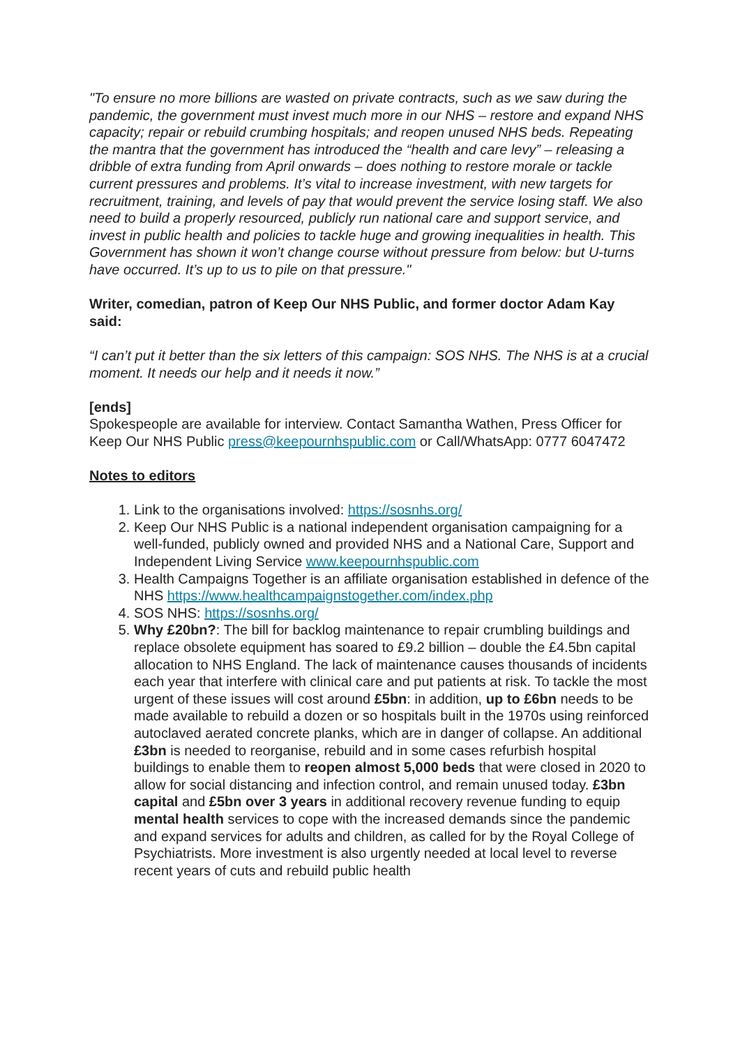"To ensure no more billions are wasted on private contracts, such as we saw during the pandemic, the government must invest much more in our NHS – restore and expand NHS capacity; repair or rebuild crumbing hospitals; and reopen unused NHS beds. Repeating the mantra that the government has introduced the “health and care levy” – releasing a dribble of extra funding from April onwards – does nothing to restore morale or tackle current pressures and problems. It’s vital to increase investment, with new targets for recruitment, training, and levels of pay that would prevent the service losing staff. We also need to build a properly resourced, publicly run national care and support service, and invest in public health and policies to tackle huge and growing inequalities in health. This Government has shown it won’t change course without pressure from below: but U-turns have occurred. It’s up to us to pile on that pressure."
Writer, comedian, patron of Keep Our NHS Public, and former doctor Adam Kay said:
“I can’t put it better than the six letters of this campaign: SOS NHS. The NHS is at a crucial moment. It needs our help and it needs it now.”
[ends]
Spokespeople are available for interview. Contact Samantha Wathen, Press Officer for Keep Our NHS Public press@keepournhspublic.com or Call/WhatsApp: 0777 6047472
Notes to editors
1. Link to the organisations involved: https://sosnhs.org/
2. Keep Our NHS Public is a national independent organisation campaigning for a well-funded, publicly owned and provided NHS and a National Care, Support and Independent Living Service www.keepournhspublic.com
3. Health Campaigns Together is an affiliate organisation established in defence of the NHS https://www.healthcampaignstogether.com/index.php
4. SOS NHS: https://sosnhs.org/
5. Why £20bn?: The bill for backlog maintenance to repair crumbling buildings and replace obsolete equipment has soared to £9.2 billion – double the £4.5bn capital allocation to NHS England. The lack of maintenance causes thousands of incidents each year that interfere with clinical care and put patients at risk. To tackle the most urgent of these issues will cost around £5bn: in addition, up to £6bn needs to be made available to rebuild a dozen or so hospitals built in the 1970s using reinforced autoclaved aerated concrete planks, which are in danger of collapse. An additional £3bn is needed to reorganise, rebuild and in some cases refurbish hospital buildings to enable them to reopen almost 5,000 beds that were closed in 2020 to allow for social distancing and infection control, and remain unused today. £3bn capital and £5bn over 3 years in additional recovery revenue funding to equip mental health services to cope with the increased demands since the pandemic and expand services for adults and children, as called for by the Royal College of Psychiatrists. More investment is also urgently needed at local level to reverse recent years of cuts and rebuild public health